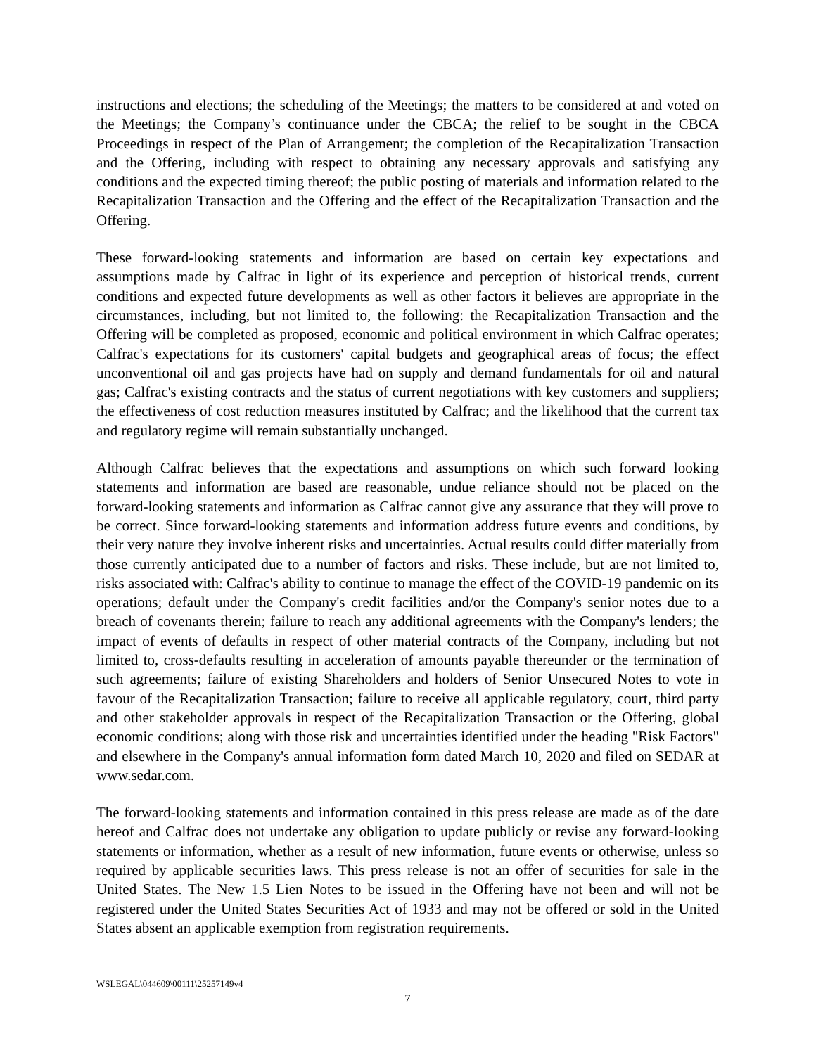instructions and elections; the scheduling of the Meetings; the matters to be considered at and voted on the Meetings; the Company’s continuance under the CBCA; the relief to be sought in the CBCA Proceedings in respect of the Plan of Arrangement; the completion of the Recapitalization Transaction and the Offering, including with respect to obtaining any necessary approvals and satisfying any conditions and the expected timing thereof; the public posting of materials and information related to the Recapitalization Transaction and the Offering and the effect of the Recapitalization Transaction and the Offering.
These forward-looking statements and information are based on certain key expectations and assumptions made by Calfrac in light of its experience and perception of historical trends, current conditions and expected future developments as well as other factors it believes are appropriate in the circumstances, including, but not limited to, the following: the Recapitalization Transaction and the Offering will be completed as proposed, economic and political environment in which Calfrac operates; Calfrac's expectations for its customers' capital budgets and geographical areas of focus; the effect unconventional oil and gas projects have had on supply and demand fundamentals for oil and natural gas; Calfrac's existing contracts and the status of current negotiations with key customers and suppliers; the effectiveness of cost reduction measures instituted by Calfrac; and the likelihood that the current tax and regulatory regime will remain substantially unchanged.
Although Calfrac believes that the expectations and assumptions on which such forward looking statements and information are based are reasonable, undue reliance should not be placed on the forward-looking statements and information as Calfrac cannot give any assurance that they will prove to be correct. Since forward-looking statements and information address future events and conditions, by their very nature they involve inherent risks and uncertainties. Actual results could differ materially from those currently anticipated due to a number of factors and risks. These include, but are not limited to, risks associated with: Calfrac's ability to continue to manage the effect of the COVID-19 pandemic on its operations; default under the Company's credit facilities and/or the Company's senior notes due to a breach of covenants therein; failure to reach any additional agreements with the Company's lenders; the impact of events of defaults in respect of other material contracts of the Company, including but not limited to, cross-defaults resulting in acceleration of amounts payable thereunder or the termination of such agreements; failure of existing Shareholders and holders of Senior Unsecured Notes to vote in favour of the Recapitalization Transaction; failure to receive all applicable regulatory, court, third party and other stakeholder approvals in respect of the Recapitalization Transaction or the Offering, global economic conditions; along with those risk and uncertainties identified under the heading "Risk Factors" and elsewhere in the Company's annual information form dated March 10, 2020 and filed on SEDAR at www.sedar.com.
The forward-looking statements and information contained in this press release are made as of the date hereof and Calfrac does not undertake any obligation to update publicly or revise any forward-looking statements or information, whether as a result of new information, future events or otherwise, unless so required by applicable securities laws. This press release is not an offer of securities for sale in the United States. The New 1.5 Lien Notes to be issued in the Offering have not been and will not be registered under the United States Securities Act of 1933 and may not be offered or sold in the United States absent an applicable exemption from registration requirements.
WSLEGAL\044609\00111\25257149v4
7